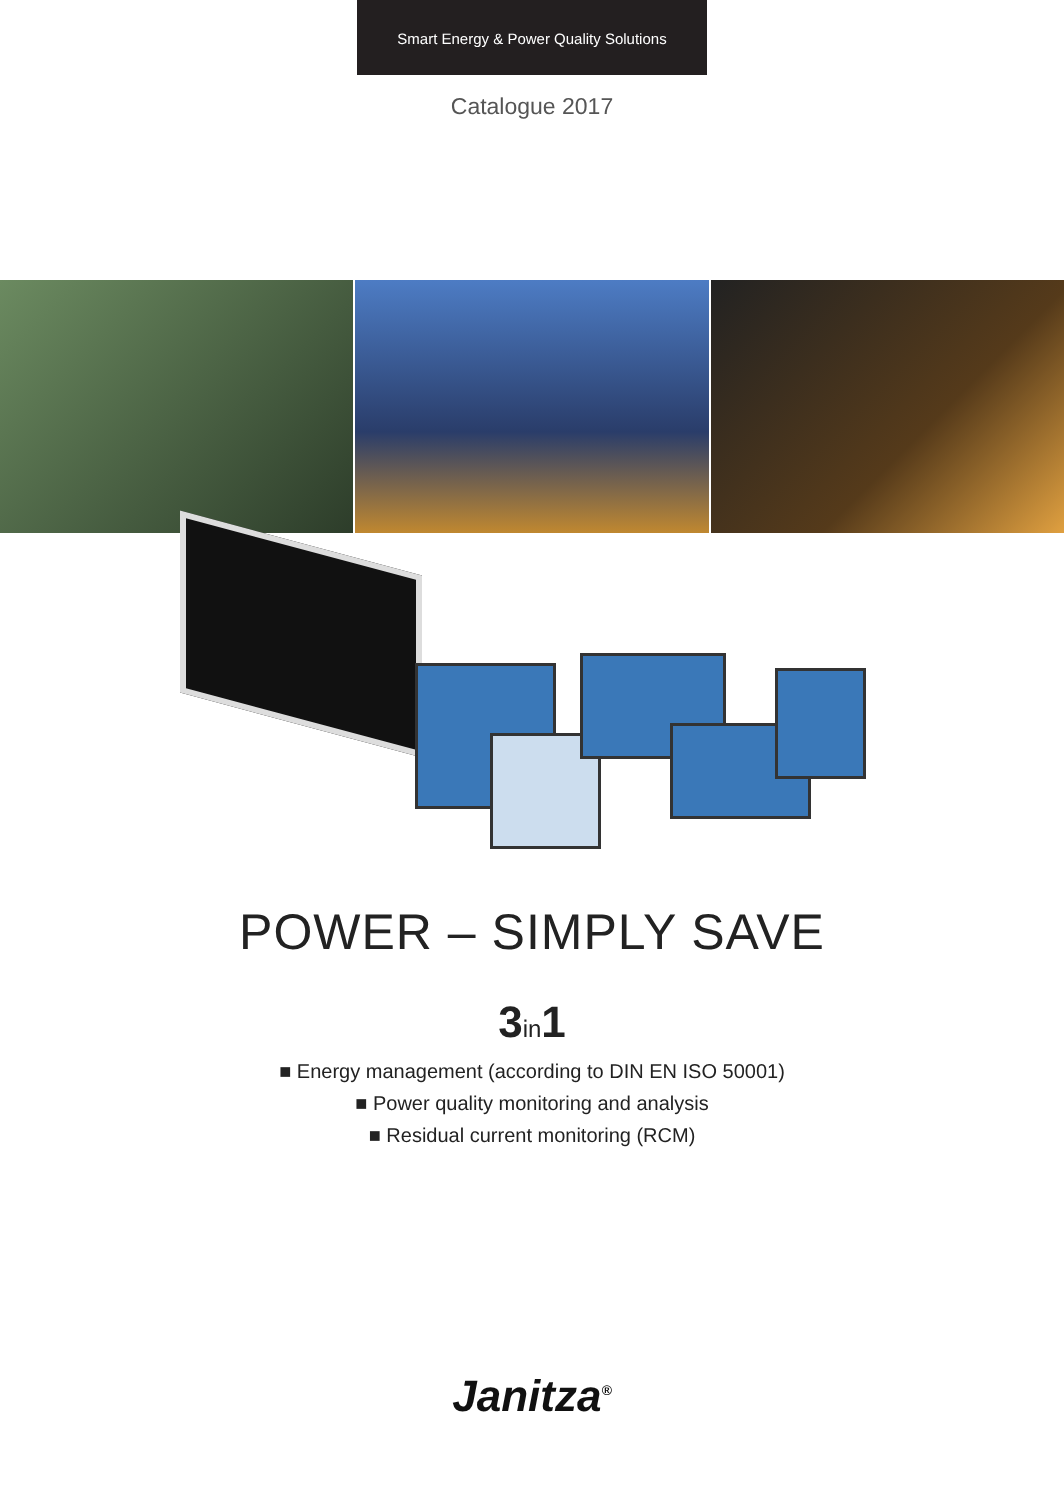Smart Energy & Power Quality Solutions
Catalogue 2017
POWER – SIMPLY SAVE
3in1
■ Energy management (according to DIN EN ISO 50001)
■ Power quality monitoring and analysis
■ Residual current monitoring (RCM)
Janitza<sup>®</sup>